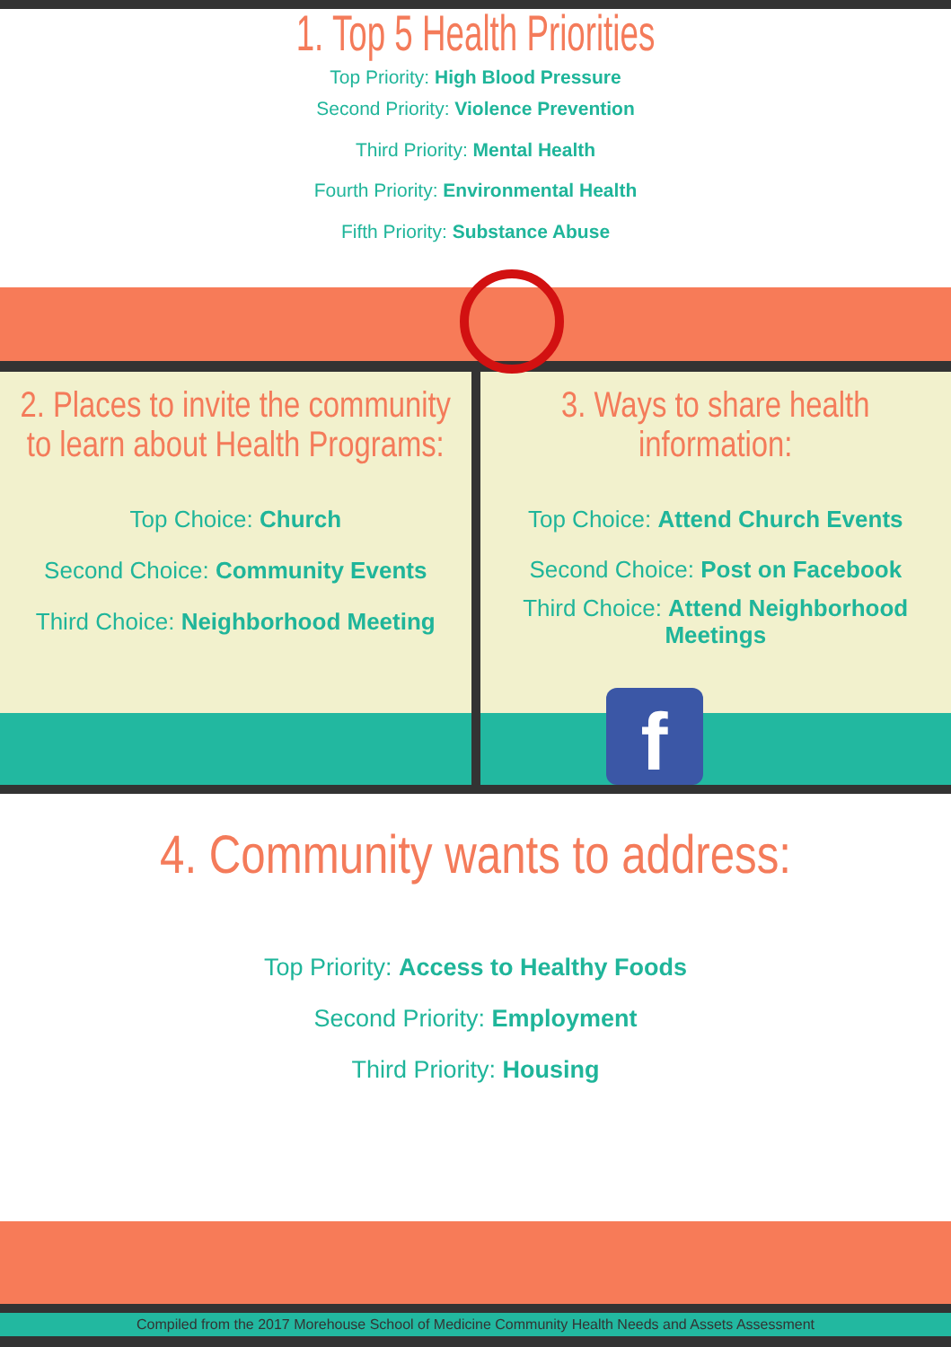1. Top 5 Health Priorities
Top Priority: High Blood Pressure
Second Priority: Violence Prevention
Third Priority: Mental Health
Fourth Priority: Environmental Health
Fifth Priority: Substance Abuse
2. Places to invite the community to learn about Health Programs:
Top Choice: Church
Second Choice: Community Events
Third Choice: Neighborhood Meeting
3. Ways to share health information:
Top Choice: Attend Church Events
Second Choice: Post on Facebook
Third Choice: Attend Neighborhood Meetings
f
4. Community wants to address:
Top Priority: Access to Healthy Foods
Second Priority: Employment
Third Priority: Housing
Compiled from the 2017 Morehouse School of Medicine Community Health Needs and Assets Assessment